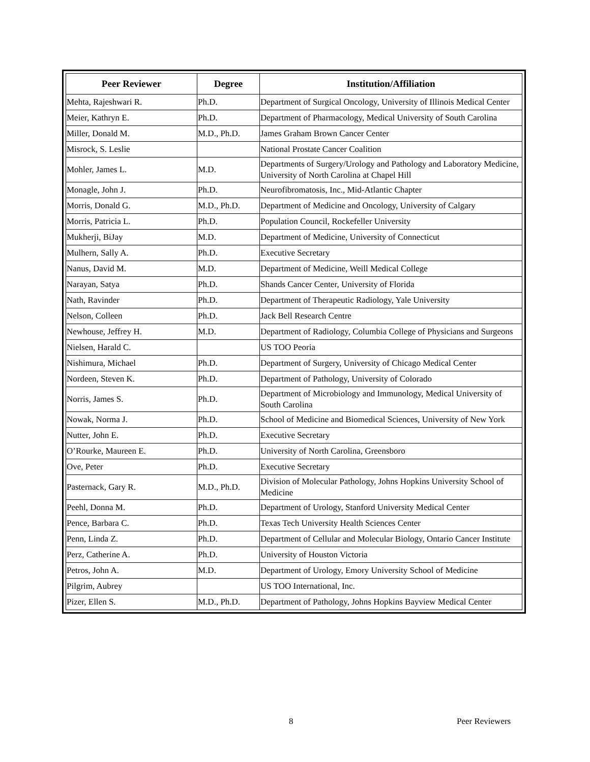| Peer Reviewer | Degree | Institution/Affiliation |
| --- | --- | --- |
| Mehta, Rajeshwari R. | Ph.D. | Department of Surgical Oncology, University of Illinois Medical Center |
| Meier, Kathryn E. | Ph.D. | Department of Pharmacology, Medical University of South Carolina |
| Miller, Donald M. | M.D., Ph.D. | James Graham Brown Cancer Center |
| Misrock, S. Leslie | | National Prostate Cancer Coalition |
| Mohler, James L. | M.D. | Departments of Surgery/Urology and Pathology and Laboratory Medicine, University of North Carolina at Chapel Hill |
| Monagle, John J. | Ph.D. | Neurofibromatosis, Inc., Mid-Atlantic Chapter |
| Morris, Donald G. | M.D., Ph.D. | Department of Medicine and Oncology, University of Calgary |
| Morris, Patricia L. | Ph.D. | Population Council, Rockefeller University |
| Mukherji, BiJay | M.D. | Department of Medicine, University of Connecticut |
| Mulhern, Sally A. | Ph.D. | Executive Secretary |
| Nanus, David M. | M.D. | Department of Medicine, Weill Medical College |
| Narayan, Satya | Ph.D. | Shands Cancer Center, University of Florida |
| Nath, Ravinder | Ph.D. | Department of Therapeutic Radiology, Yale University |
| Nelson, Colleen | Ph.D. | Jack Bell Research Centre |
| Newhouse, Jeffrey H. | M.D. | Department of Radiology, Columbia College of Physicians and Surgeons |
| Nielsen, Harald C. | | US TOO Peoria |
| Nishimura, Michael | Ph.D. | Department of Surgery, University of Chicago Medical Center |
| Nordeen, Steven K. | Ph.D. | Department of Pathology, University of Colorado |
| Norris, James S. | Ph.D. | Department of Microbiology and Immunology, Medical University of South Carolina |
| Nowak, Norma J. | Ph.D. | School of Medicine and Biomedical Sciences, University of New York |
| Nutter, John E. | Ph.D. | Executive Secretary |
| O’Rourke, Maureen E. | Ph.D. | University of North Carolina, Greensboro |
| Ove, Peter | Ph.D. | Executive Secretary |
| Pasternack, Gary R. | M.D., Ph.D. | Division of Molecular Pathology, Johns Hopkins University School of Medicine |
| Peehl, Donna M. | Ph.D. | Department of Urology, Stanford University Medical Center |
| Pence, Barbara C. | Ph.D. | Texas Tech University Health Sciences Center |
| Penn, Linda Z. | Ph.D. | Department of Cellular and Molecular Biology, Ontario Cancer Institute |
| Perz, Catherine A. | Ph.D. | University of Houston Victoria |
| Petros, John A. | M.D. | Department of Urology, Emory University School of Medicine |
| Pilgrim, Aubrey | | US TOO International, Inc. |
| Pizer, Ellen S. | M.D., Ph.D. | Department of Pathology, Johns Hopkins Bayview Medical Center |
8 Peer Reviewers